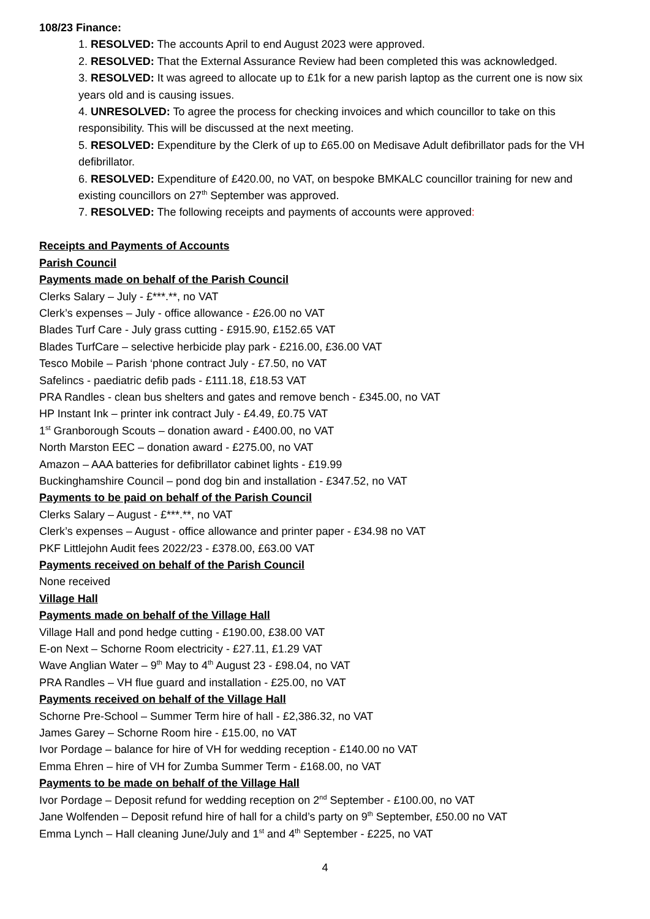108/23 Finance:
1. RESOLVED: The accounts April to end August 2023 were approved.
2. RESOLVED: That the External Assurance Review had been completed this was acknowledged.
3. RESOLVED: It was agreed to allocate up to £1k for a new parish laptop as the current one is now six years old and is causing issues.
4. UNRESOLVED: To agree the process for checking invoices and which councillor to take on this responsibility. This will be discussed at the next meeting.
5. RESOLVED: Expenditure by the Clerk of up to £65.00 on Medisave Adult defibrillator pads for the VH defibrillator.
6. RESOLVED: Expenditure of £420.00, no VAT, on bespoke BMKALC councillor training for new and existing councillors on 27<sup>th</sup> September was approved.
7. RESOLVED: The following receipts and payments of accounts were approved:
Receipts and Payments of Accounts
Parish Council
Payments made on behalf of the Parish Council
Clerks Salary – July - £***.**, no VAT
Clerk’s expenses – July - office allowance - £26.00 no VAT
Blades Turf Care - July grass cutting - £915.90, £152.65 VAT
Blades TurfCare – selective herbicide play park - £216.00, £36.00 VAT
Tesco Mobile – Parish ‘phone contract July - £7.50, no VAT
Safelincs - paediatric defib pads - £111.18, £18.53 VAT
PRA Randles - clean bus shelters and gates and remove bench - £345.00, no VAT
HP Instant Ink – printer ink contract July - £4.49, £0.75 VAT
1<sup>st</sup> Granborough Scouts – donation award - £400.00, no VAT
North Marston EEC – donation award - £275.00, no VAT
Amazon – AAA batteries for defibrillator cabinet lights - £19.99
Buckinghamshire Council – pond dog bin and installation - £347.52, no VAT
Payments to be paid on behalf of the Parish Council
Clerks Salary – August - £***.**, no VAT
Clerk’s expenses – August - office allowance and printer paper - £34.98 no VAT
PKF Littlejohn Audit fees 2022/23 - £378.00, £63.00 VAT
Payments received on behalf of the Parish Council
None received
Village Hall
Payments made on behalf of the Village Hall
Village Hall and pond hedge cutting - £190.00, £38.00 VAT
E-on Next – Schorne Room electricity - £27.11, £1.29 VAT
Wave Anglian Water – 9<sup>th</sup> May to 4<sup>th</sup> August 23 - £98.04, no VAT
PRA Randles – VH flue guard and installation - £25.00, no VAT
Payments received on behalf of the Village Hall
Schorne Pre-School – Summer Term hire of hall - £2,386.32, no VAT
James Garey – Schorne Room hire - £15.00, no VAT
Ivor Pordage – balance for hire of VH for wedding reception - £140.00 no VAT
Emma Ehren – hire of VH for Zumba Summer Term - £168.00, no VAT
Payments to be made on behalf of the Village Hall
Ivor Pordage – Deposit refund for wedding reception on 2<sup>nd</sup> September - £100.00, no VAT
Jane Wolfenden – Deposit refund hire of hall for a child’s party on 9<sup>th</sup> September, £50.00 no VAT
Emma Lynch – Hall cleaning June/July and 1<sup>st</sup> and 4<sup>th</sup> September - £225, no VAT
4